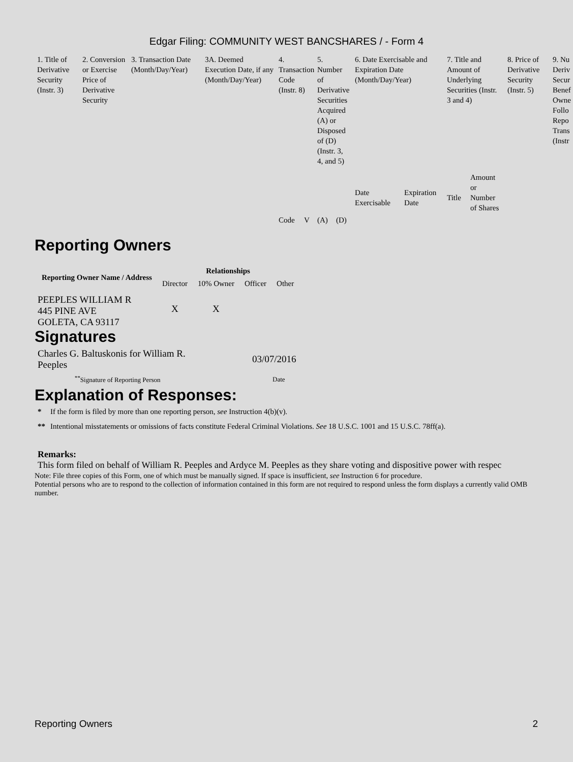Edgar Filing: COMMUNITY WEST BANCSHARES / - Form 4
| 1. Title of Derivative Security (Instr. 3) | 2. Conversion or Exercise Price of Derivative Security | 3. Transaction Date (Month/Day/Year) | 3A. Deemed Execution Date, if any (Month/Day/Year) | 4. Transaction Code (Instr. 8) | | 5. Number of Derivative Securities Acquired (A) or Disposed of (D) (Instr. 3, 4, and 5) | | 6. Date Exercisable and Expiration Date (Month/Day/Year) | | 7. Title and Amount of Underlying Securities (Instr. 3 and 4) | | 8. Price of Derivative Security (Instr. 5) | 9. Nu Deriv Secur Benef Owne Follo Repo Trans (Instr |
| | | | | | | | | Date Exercisable | Expiration Date | Title | Amount or Number of Shares | | |
| | | | | Code | V | (A) | (D) | | | | | | |
Reporting Owners
| Reporting Owner Name / Address | Relationships | | | |
| --- | --- | --- | --- | --- |
| | Director | 10% Owner | Officer | Other |
| PEEPLES WILLIAM R 445 PINE AVE GOLETA, CA 93117 | X | X | | |
Signatures
| Charles G. Baltuskonis for William R. Peeples | 03/07/2016 |
| <sup>**</sup> Signature of Reporting Person | Date |
Explanation of Responses:
| * | If the form is filed by more than one reporting person, see Instruction 4(b)(v). |
| ** | Intentional misstatements or omissions of facts constitute Federal Criminal Violations. See 18 U.S.C. 1001 and 15 U.S.C. 78ff(a). |
Remarks:
This form filed on behalf of William R. Peeples and Ardyce M. Peeples as they share voting and dispositive power with respec
Note: File three copies of this Form, one of which must be manually signed. If space is insufficient, see Instruction 6 for procedure.
Potential persons who are to respond to the collection of information contained in this form are not required to respond unless the form displays a currently valid OMB number.
Reporting Owners 2